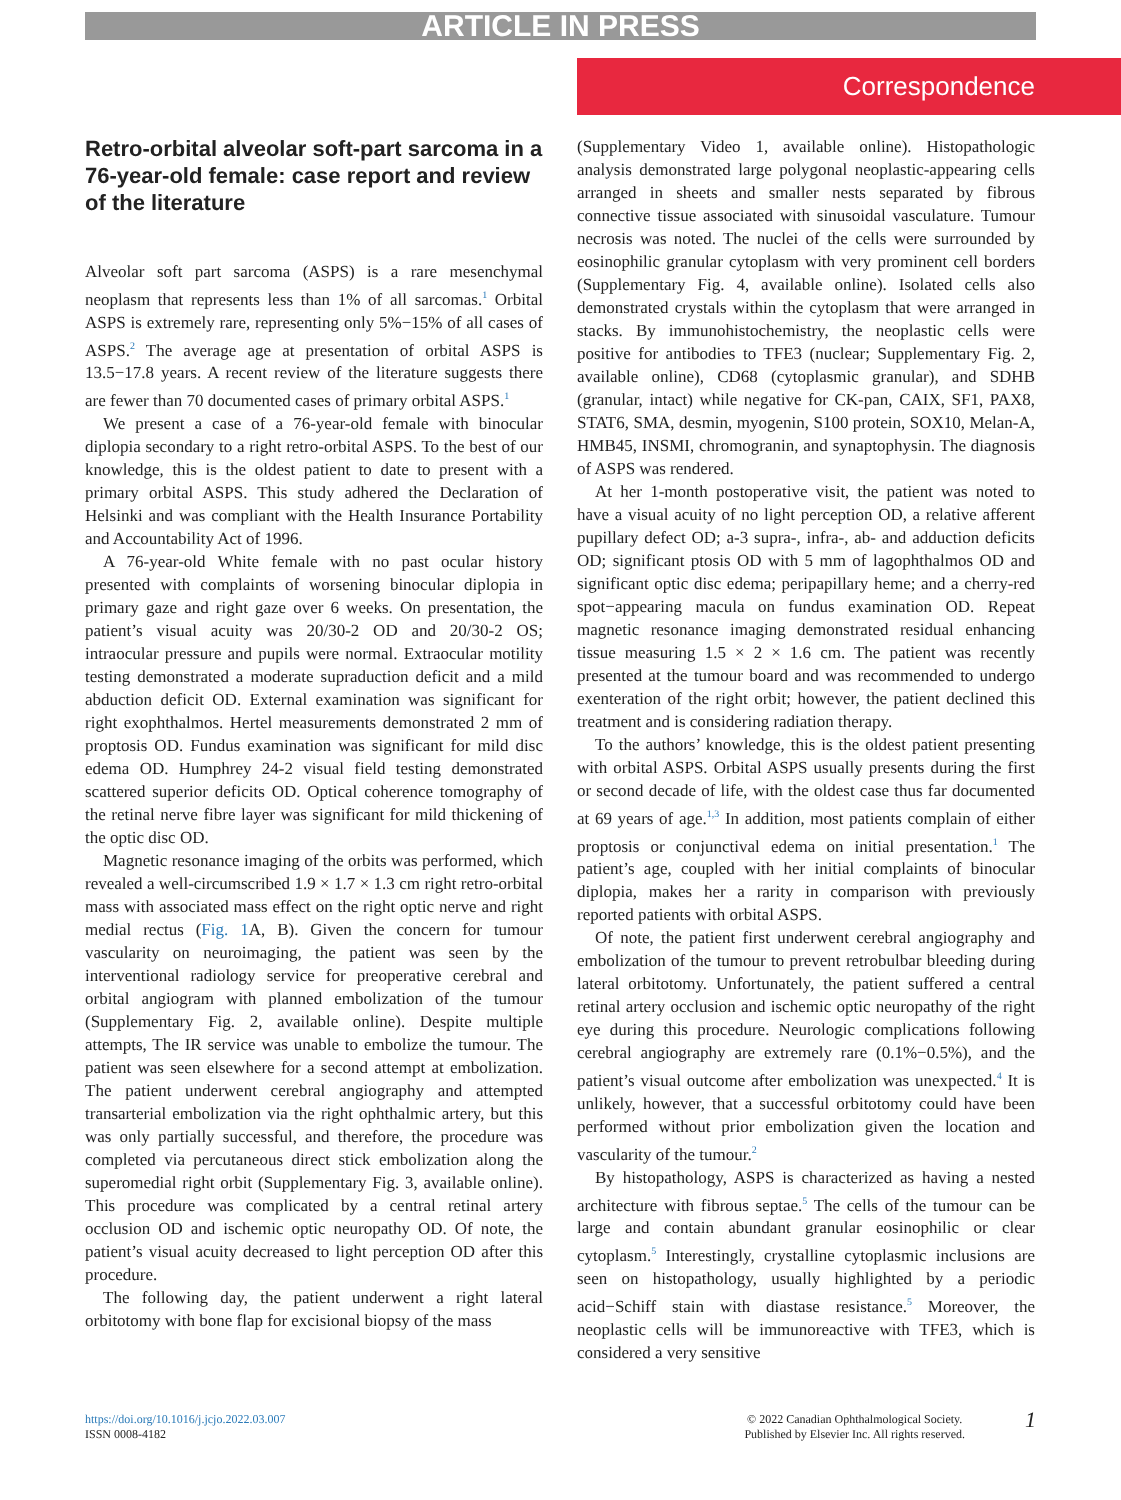ARTICLE IN PRESS
Correspondence
Retro-orbital alveolar soft-part sarcoma in a 76-year-old female: case report and review of the literature
Alveolar soft part sarcoma (ASPS) is a rare mesenchymal neoplasm that represents less than 1% of all sarcomas.<sup>1</sup> Orbital ASPS is extremely rare, representing only 5%−15% of all cases of ASPS.<sup>2</sup> The average age at presentation of orbital ASPS is 13.5−17.8 years. A recent review of the literature suggests there are fewer than 70 documented cases of primary orbital ASPS.<sup>1</sup>
We present a case of a 76-year-old female with binocular diplopia secondary to a right retro-orbital ASPS. To the best of our knowledge, this is the oldest patient to date to present with a primary orbital ASPS. This study adhered the Declaration of Helsinki and was compliant with the Health Insurance Portability and Accountability Act of 1996.
A 76-year-old White female with no past ocular history presented with complaints of worsening binocular diplopia in primary gaze and right gaze over 6 weeks. On presentation, the patient’s visual acuity was 20/30-2 OD and 20/30-2 OS; intraocular pressure and pupils were normal. Extraocular motility testing demonstrated a moderate supraduction deficit and a mild abduction deficit OD. External examination was significant for right exophthalmos. Hertel measurements demonstrated 2 mm of proptosis OD. Fundus examination was significant for mild disc edema OD. Humphrey 24-2 visual field testing demonstrated scattered superior deficits OD. Optical coherence tomography of the retinal nerve fibre layer was significant for mild thickening of the optic disc OD.
Magnetic resonance imaging of the orbits was performed, which revealed a well-circumscribed 1.9 × 1.7 × 1.3 cm right retro-orbital mass with associated mass effect on the right optic nerve and right medial rectus (Fig. 1 A, B). Given the concern for tumour vascularity on neuroimaging, the patient was seen by the interventional radiology service for preoperative cerebral and orbital angiogram with planned embolization of the tumour (Supplementary Fig. 2, available online). Despite multiple attempts, The IR service was unable to embolize the tumour. The patient was seen elsewhere for a second attempt at embolization. The patient underwent cerebral angiography and attempted transarterial embolization via the right ophthalmic artery, but this was only partially successful, and therefore, the procedure was completed via percutaneous direct stick embolization along the superomedial right orbit (Supplementary Fig. 3, available online). This procedure was complicated by a central retinal artery occlusion OD and ischemic optic neuropathy OD. Of note, the patient’s visual acuity decreased to light perception OD after this procedure.
The following day, the patient underwent a right lateral orbitotomy with bone flap for excisional biopsy of the mass
(Supplementary Video 1, available online). Histopathologic analysis demonstrated large polygonal neoplastic-appearing cells arranged in sheets and smaller nests separated by fibrous connective tissue associated with sinusoidal vasculature. Tumour necrosis was noted. The nuclei of the cells were surrounded by eosinophilic granular cytoplasm with very prominent cell borders (Supplementary Fig. 4, available online). Isolated cells also demonstrated crystals within the cytoplasm that were arranged in stacks. By immunohistochemistry, the neoplastic cells were positive for antibodies to TFE3 (nuclear; Supplementary Fig. 2, available online), CD68 (cytoplasmic granular), and SDHB (granular, intact) while negative for CK-pan, CAIX, SF1, PAX8, STAT6, SMA, desmin, myogenin, S100 protein, SOX10, Melan-A, HMB45, INSMI, chromogranin, and synaptophysin. The diagnosis of ASPS was rendered.
At her 1-month postoperative visit, the patient was noted to have a visual acuity of no light perception OD, a relative afferent pupillary defect OD; a-3 supra-, infra-, ab- and adduction deficits OD; significant ptosis OD with 5 mm of lagophthalmos OD and significant optic disc edema; peripapillary heme; and a cherry-red spot−appearing macula on fundus examination OD. Repeat magnetic resonance imaging demonstrated residual enhancing tissue measuring 1.5 × 2 × 1.6 cm. The patient was recently presented at the tumour board and was recommended to undergo exenteration of the right orbit; however, the patient declined this treatment and is considering radiation therapy.
To the authors’ knowledge, this is the oldest patient presenting with orbital ASPS. Orbital ASPS usually presents during the first or second decade of life, with the oldest case thus far documented at 69 years of age.<sup>1,3</sup> In addition, most patients complain of either proptosis or conjunctival edema on initial presentation.<sup>1</sup> The patient’s age, coupled with her initial complaints of binocular diplopia, makes her a rarity in comparison with previously reported patients with orbital ASPS.
Of note, the patient first underwent cerebral angiography and embolization of the tumour to prevent retrobulbar bleeding during lateral orbitotomy. Unfortunately, the patient suffered a central retinal artery occlusion and ischemic optic neuropathy of the right eye during this procedure. Neurologic complications following cerebral angiography are extremely rare (0.1%−0.5%), and the patient’s visual outcome after embolization was unexpected.<sup>4</sup> It is unlikely, however, that a successful orbitotomy could have been performed without prior embolization given the location and vascularity of the tumour.<sup>2</sup>
By histopathology, ASPS is characterized as having a nested architecture with fibrous septae.<sup>5</sup> The cells of the tumour can be large and contain abundant granular eosinophilic or clear cytoplasm.<sup>5</sup> Interestingly, crystalline cytoplasmic inclusions are seen on histopathology, usually highlighted by a periodic acid−Schiff stain with diastase resistance.<sup>5</sup> Moreover, the neoplastic cells will be immunoreactive with TFE3, which is considered a very sensitive
https://doi.org/10.1016/j.jcjo.2022.03.007
ISSN 0008-4182
© 2022 Canadian Ophthalmological Society.
Published by Elsevier Inc. All rights reserved.
1